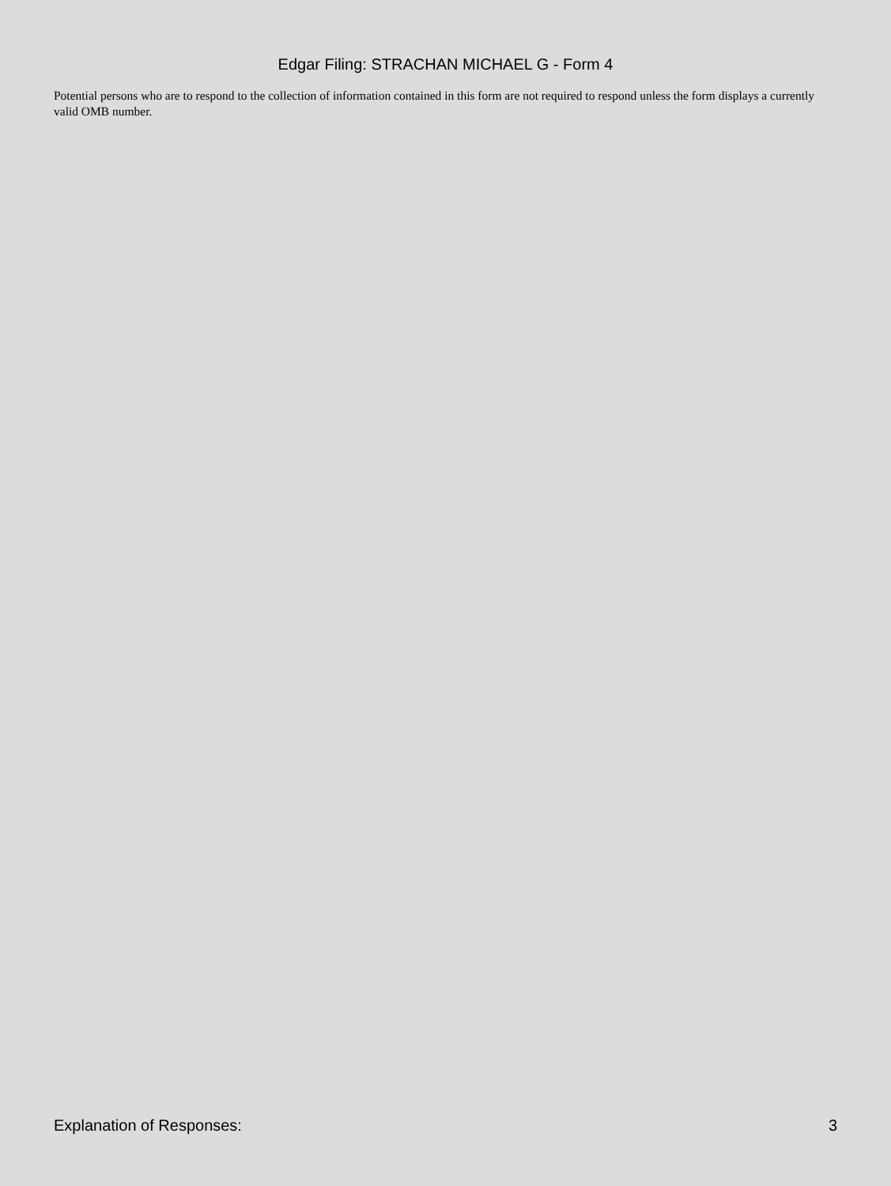Edgar Filing: STRACHAN MICHAEL G - Form 4
Potential persons who are to respond to the collection of information contained in this form are not required to respond unless the form displays a currently valid OMB number.
Explanation of Responses: 3